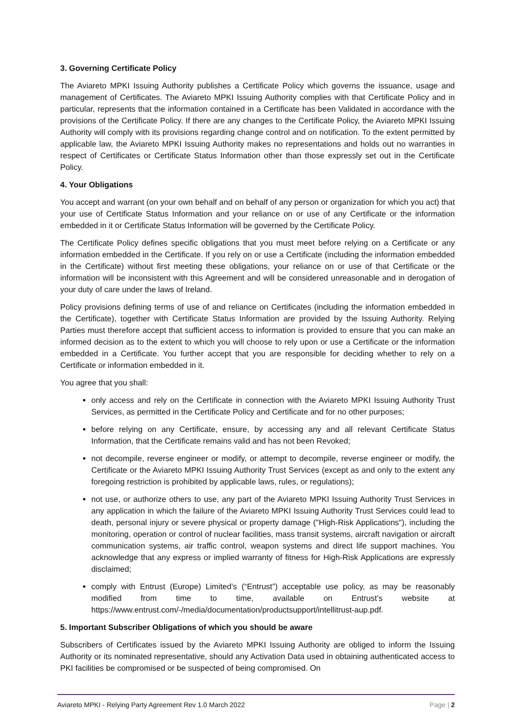3. Governing Certificate Policy
The Aviareto MPKI Issuing Authority publishes a Certificate Policy which governs the issuance, usage and management of Certificates. The Aviareto MPKI Issuing Authority complies with that Certificate Policy and in particular, represents that the information contained in a Certificate has been Validated in accordance with the provisions of the Certificate Policy. If there are any changes to the Certificate Policy, the Aviareto MPKI Issuing Authority will comply with its provisions regarding change control and on notification. To the extent permitted by applicable law, the Aviareto MPKI Issuing Authority makes no representations and holds out no warranties in respect of Certificates or Certificate Status Information other than those expressly set out in the Certificate Policy.
4. Your Obligations
You accept and warrant (on your own behalf and on behalf of any person or organization for which you act) that your use of Certificate Status Information and your reliance on or use of any Certificate or the information embedded in it or Certificate Status Information will be governed by the Certificate Policy.
The Certificate Policy defines specific obligations that you must meet before relying on a Certificate or any information embedded in the Certificate. If you rely on or use a Certificate (including the information embedded in the Certificate) without first meeting these obligations, your reliance on or use of that Certificate or the information will be inconsistent with this Agreement and will be considered unreasonable and in derogation of your duty of care under the laws of Ireland.
Policy provisions defining terms of use of and reliance on Certificates (including the information embedded in the Certificate), together with Certificate Status Information are provided by the Issuing Authority. Relying Parties must therefore accept that sufficient access to information is provided to ensure that you can make an informed decision as to the extent to which you will choose to rely upon or use a Certificate or the information embedded in a Certificate. You further accept that you are responsible for deciding whether to rely on a Certificate or information embedded in it.
You agree that you shall:
only access and rely on the Certificate in connection with the Aviareto MPKI Issuing Authority Trust Services, as permitted in the Certificate Policy and Certificate and for no other purposes;
before relying on any Certificate, ensure, by accessing any and all relevant Certificate Status Information, that the Certificate remains valid and has not been Revoked;
not decompile, reverse engineer or modify, or attempt to decompile, reverse engineer or modify, the Certificate or the Aviareto MPKI Issuing Authority Trust Services (except as and only to the extent any foregoing restriction is prohibited by applicable laws, rules, or regulations);
not use, or authorize others to use, any part of the Aviareto MPKI Issuing Authority Trust Services in any application in which the failure of the Aviareto MPKI Issuing Authority Trust Services could lead to death, personal injury or severe physical or property damage ("High-Risk Applications"), including the monitoring, operation or control of nuclear facilities, mass transit systems, aircraft navigation or aircraft communication systems, air traffic control, weapon systems and direct life support machines. You acknowledge that any express or implied warranty of fitness for High-Risk Applications are expressly disclaimed;
comply with Entrust (Europe) Limited’s (“Entrust”) acceptable use policy, as may be reasonably modified from time to time, available on Entrust’s website at https://www.entrust.com/-/media/documentation/productsupport/intellitrust-aup.pdf.
5. Important Subscriber Obligations of which you should be aware
Subscribers of Certificates issued by the Aviareto MPKI Issuing Authority are obliged to inform the Issuing Authority or its nominated representative, should any Activation Data used in obtaining authenticated access to PKI facilities be compromised or be suspected of being compromised. On
Aviareto MPKI - Relying Party Agreement Rev 1.0 March 2022 Page | 2